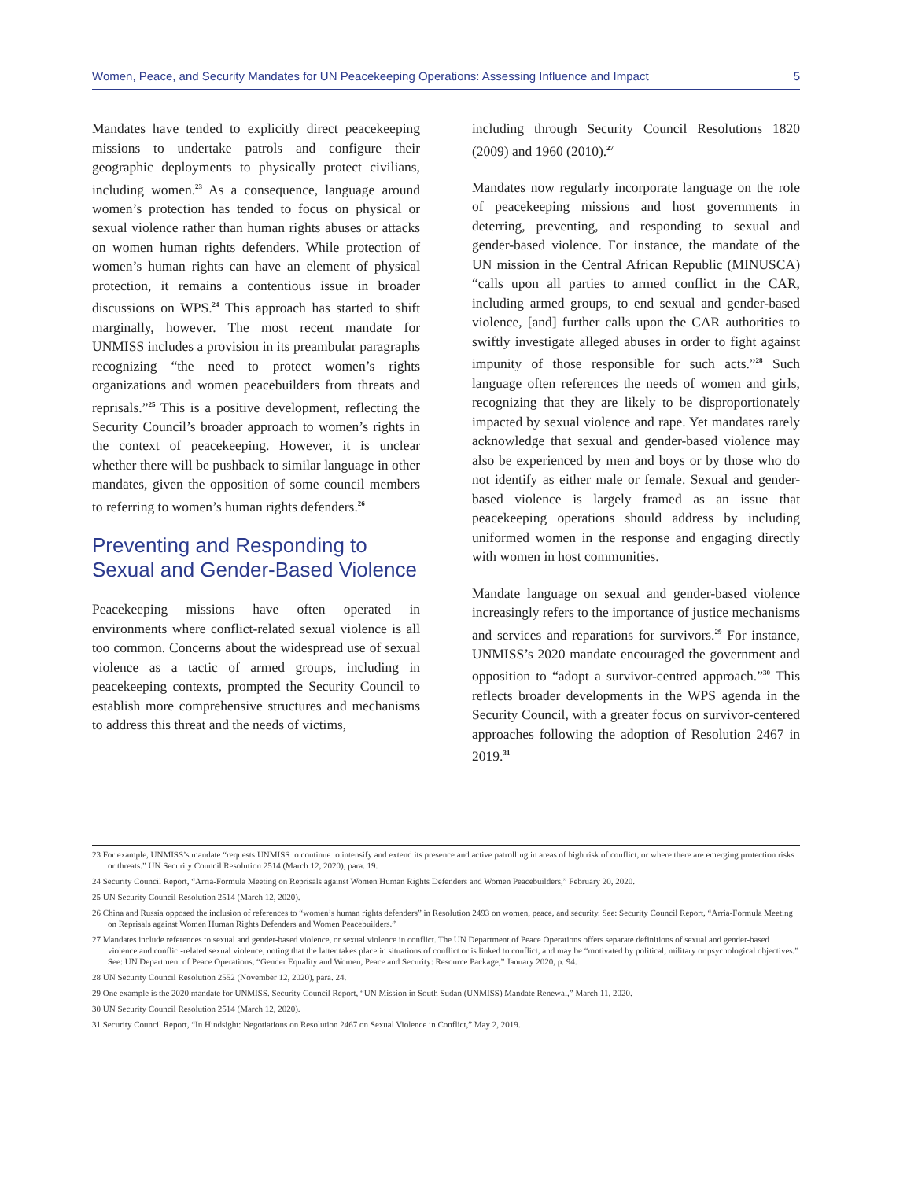Women, Peace, and Security Mandates for UN Peacekeeping Operations: Assessing Influence and Impact 5
Mandates have tended to explicitly direct peacekeeping missions to undertake patrols and configure their geographic deployments to physically protect civilians, including women.<sup>23</sup> As a consequence, language around women’s protection has tended to focus on physical or sexual violence rather than human rights abuses or attacks on women human rights defenders. While protection of women’s human rights can have an element of physical protection, it remains a contentious issue in broader discussions on WPS.<sup>24</sup> This approach has started to shift marginally, however. The most recent mandate for UNMISS includes a provision in its preambular paragraphs recognizing “the need to protect women’s rights organizations and women peacebuilders from threats and reprisals.”<sup>25</sup> This is a positive development, reflecting the Security Council’s broader approach to women’s rights in the context of peacekeeping. However, it is unclear whether there will be pushback to similar language in other mandates, given the opposition of some council members to referring to women’s human rights defenders.<sup>26</sup>
Preventing and Responding to Sexual and Gender-Based Violence
Peacekeeping missions have often operated in environments where conflict-related sexual violence is all too common. Concerns about the widespread use of sexual violence as a tactic of armed groups, including in peacekeeping contexts, prompted the Security Council to establish more comprehensive structures and mechanisms to address this threat and the needs of victims,
including through Security Council Resolutions 1820 (2009) and 1960 (2010).<sup>27</sup>
Mandates now regularly incorporate language on the role of peacekeeping missions and host governments in deterring, preventing, and responding to sexual and gender-based violence. For instance, the mandate of the UN mission in the Central African Republic (MINUSCA) “calls upon all parties to armed conflict in the CAR, including armed groups, to end sexual and gender-based violence, [and] further calls upon the CAR authorities to swiftly investigate alleged abuses in order to fight against impunity of those responsible for such acts.”<sup>28</sup> Such language often references the needs of women and girls, recognizing that they are likely to be disproportionately impacted by sexual violence and rape. Yet mandates rarely acknowledge that sexual and gender-based violence may also be experienced by men and boys or by those who do not identify as either male or female. Sexual and gender-based violence is largely framed as an issue that peacekeeping operations should address by including uniformed women in the response and engaging directly with women in host communities.
Mandate language on sexual and gender-based violence increasingly refers to the importance of justice mechanisms and services and reparations for survivors.<sup>29</sup> For instance, UNMISS’s 2020 mandate encouraged the government and opposition to “adopt a survivor-centred approach.”<sup>30</sup> This reflects broader developments in the WPS agenda in the Security Council, with a greater focus on survivor-centered approaches following the adoption of Resolution 2467 in 2019.<sup>31</sup>
23 For example, UNMISS’s mandate “requests UNMISS to continue to intensify and extend its presence and active patrolling in areas of high risk of conflict, or where there are emerging protection risks or threats.” UN Security Council Resolution 2514 (March 12, 2020), para. 19.
24 Security Council Report, “Arria-Formula Meeting on Reprisals against Women Human Rights Defenders and Women Peacebuilders,” February 20, 2020.
25 UN Security Council Resolution 2514 (March 12, 2020).
26 China and Russia opposed the inclusion of references to “women’s human rights defenders” in Resolution 2493 on women, peace, and security. See: Security Council Report, “Arria-Formula Meeting on Reprisals against Women Human Rights Defenders and Women Peacebuilders.”
27 Mandates include references to sexual and gender-based violence, or sexual violence in conflict. The UN Department of Peace Operations offers separate definitions of sexual and gender-based violence and conflict-related sexual violence, noting that the latter takes place in situations of conflict or is linked to conflict, and may be “motivated by political, military or psychological objectives.” See: UN Department of Peace Operations, “Gender Equality and Women, Peace and Security: Resource Package,” January 2020, p. 94.
28 UN Security Council Resolution 2552 (November 12, 2020), para. 24.
29 One example is the 2020 mandate for UNMISS. Security Council Report, “UN Mission in South Sudan (UNMISS) Mandate Renewal,” March 11, 2020.
30 UN Security Council Resolution 2514 (March 12, 2020).
31 Security Council Report, “In Hindsight: Negotiations on Resolution 2467 on Sexual Violence in Conflict,” May 2, 2019.